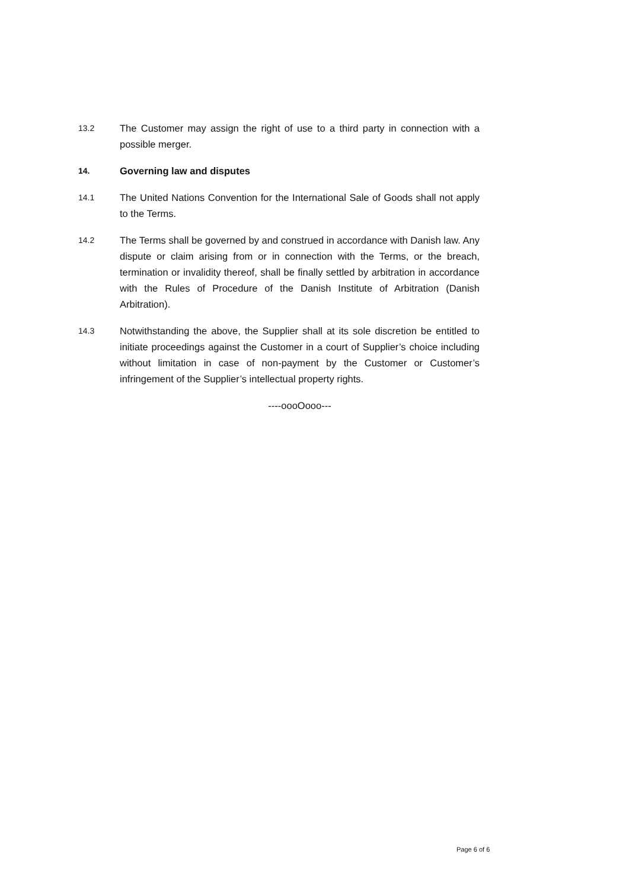13.2
The Customer may assign the right of use to a third party in connection with a possible merger.
14.
Governing law and disputes
14.1
The United Nations Convention for the International Sale of Goods shall not apply to the Terms.
14.2
The Terms shall be governed by and construed in accordance with Danish law. Any dispute or claim arising from or in connection with the Terms, or the breach, termination or invalidity thereof, shall be finally settled by arbitration in accordance with the Rules of Procedure of the Danish Institute of Arbitration (Danish Arbitration).
14.3
Notwithstanding the above, the Supplier shall at its sole discretion be entitled to initiate proceedings against the Customer in a court of Supplier’s choice including without limitation in case of non-payment by the Customer or Customer’s infringement of the Supplier’s intellectual property rights.
----oooOooo---
Page 6 of 6